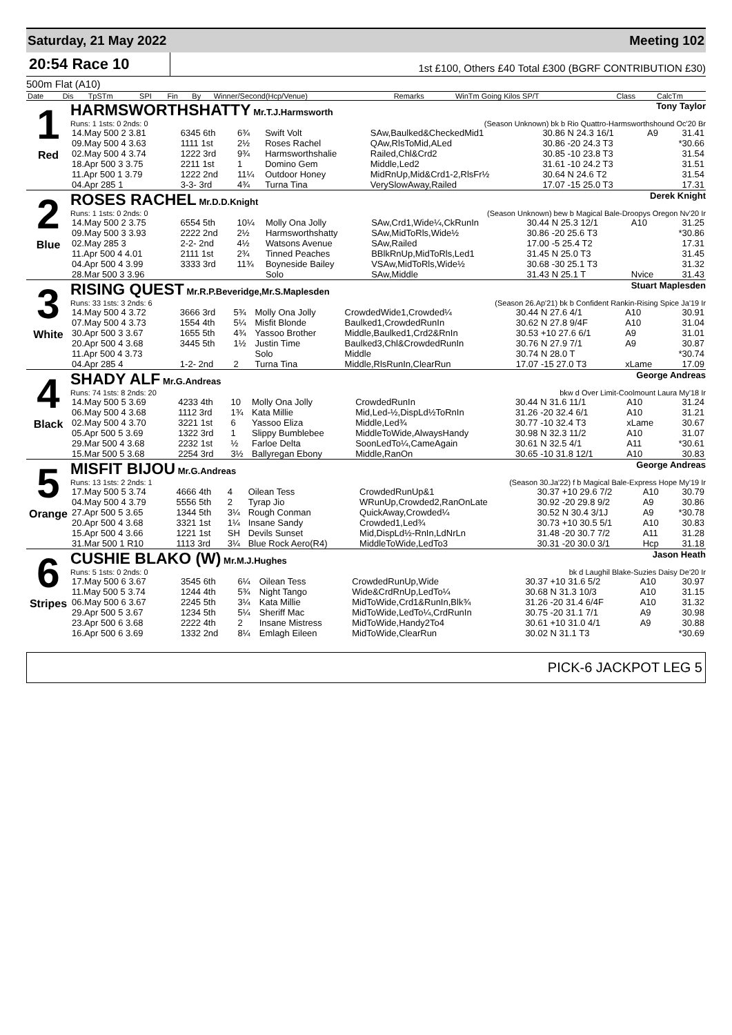Saturday, 21 May 2022 Meeting 102
20:54 Race 10
1st £100, Others £40 Total £300 (BGRF CONTRIBUTION £30)
500m Flat (A10)
| Date | Dis | TpSTm | SPI | Fin | By | Winner/Second(Hcp/Venue) | Remarks | WinTm Going Kilos SP/T | Class | CalcTm |
| --- | --- | --- | --- | --- | --- | --- | --- | --- | --- | --- |
1
Red
HARMSWORTHSHATTY Mr.T.J.Harmsworth Tony Taylor
Runs: 1 1sts: 0 2nds: 0 (Season Unknown) bk b Rio Quattro-Harmsworthshound Oc'20 Br
| 14.May 500 2 3.81 | 6345 6th | 6¾ | Swift Volt | SAw,Baulked&CheckedMid1 | 30.86 N 24.3 16/1 | A9 | 31.41 |
| 09.May 500 4 3.63 | 1111 1st | 2½ | Roses Rachel | QAw,RlsToMid,ALed | 30.86 -20 24.3 T3 | | *30.66 |
| 02.May 500 4 3.74 | 1222 3rd | 9¾ | Harmsworthshalie | Railed,Chl&Crd2 | 30.85 -10 23.8 T3 | | 31.54 |
| 18.Apr 500 3 3.75 | 2211 1st | 1 | Domino Gem | Middle,Led2 | 31.61 -10 24.2 T3 | | 31.51 |
| 11.Apr 500 1 3.79 | 1222 2nd | 11¼ | Outdoor Honey | MidRnUp,Mid&Crd1-2,RlsFr½ | 30.64 N 24.6 T2 | | 31.54 |
| 04.Apr 285 1 | 3-3- 3rd | 4¾ | Turna Tina | VerySlowAway,Railed | 17.07 -15 25.0 T3 | | 17.31 |
2
Blue
ROSES RACHEL Mr.D.D.Knight Derek Knight
Runs: 1 1sts: 0 2nds: 0 (Season Unknown) bew b Magical Bale-Droopys Oregon Nv'20 Ir
| 14.May 500 2 3.75 | 6554 5th | 10¼ | Molly Ona Jolly | SAw,Crd1,Wide¼,CkRunIn | 30.44 N 25.3 12/1 | A10 | 31.25 |
| 09.May 500 3 3.93 | 2222 2nd | 2½ | Harmsworthshatty | SAw,MidToRls,Wide½ | 30.86 -20 25.6 T3 | | *30.86 |
| 02.May 285 3 | 2-2- 2nd | 4½ | Watsons Avenue | SAw,Railed | 17.00 -5 25.4 T2 | | 17.31 |
| 11.Apr 500 4 4.01 | 2111 1st | 2¾ | Tinned Peaches | BBlkRnUp,MidToRls,Led1 | 31.45 N 25.0 T3 | | 31.45 |
| 04.Apr 500 4 3.99 | 3333 3rd | 11¾ | Boyneside Bailey | VSAw,MidToRls,Wide½ | 30.68 -30 25.1 T3 | | 31.32 |
| 28.Mar 500 3 3.96 | | | Solo | SAw,Middle | 31.43 N 25.1 T | Nvice | 31.43 |
3
White
RISING QUEST Mr.R.P.Beveridge,Mr.S.Maplesden Stuart Maplesden
Runs: 33 1sts: 3 2nds: 6 (Season 26.Ap'21) bk b Confident Rankin-Rising Spice Ja'19 Ir
| 14.May 500 4 3.72 | 3666 3rd | 5¾ | Molly Ona Jolly | CrowdedWide1,Crowded¼ | 30.44 N 27.6 4/1 | A10 | 30.91 |
| 07.May 500 4 3.73 | 1554 4th | 5¼ | Misfit Blonde | Baulked1,CrowdedRunIn | 30.62 N 27.8 9/4F | A10 | 31.04 |
| 30.Apr 500 3 3.67 | 1655 5th | 4¾ | Yassoo Brother | Middle,Baulked1,Crd2&RnIn | 30.53 +10 27.6 6/1 | A9 | 31.01 |
| 20.Apr 500 4 3.68 | 3445 5th | 1½ | Justin Time | Baulked3,Chl&CrowdedRunIn | 30.76 N 27.9 7/1 | A9 | 30.87 |
| 11.Apr 500 4 3.73 | | | Solo | Middle | 30.74 N 28.0 T | | *30.74 |
| 04.Apr 285 4 | 1-2- 2nd | 2 | Turna Tina | Middle,RlsRunIn,ClearRun | 17.07 -15 27.0 T3 | xLame | 17.09 |
4
Black
SHADY ALF Mr.G.Andreas George Andreas
Runs: 74 1sts: 8 2nds: 20 bkw d Over Limit-Coolmount Laura My'18 Ir
| 14.May 500 5 3.69 | 4233 4th | 10 | Molly Ona Jolly | CrowdedRunIn | 30.44 N 31.6 11/1 | A10 | 31.24 |
| 06.May 500 4 3.68 | 1112 3rd | 1¾ | Kata Millie | Mid,Led-½,DispLd½ToRnIn | 31.26 -20 32.4 6/1 | A10 | 31.21 |
| 02.May 500 4 3.70 | 3221 1st | 6 | Yassoo Eliza | Middle,Led¾ | 30.77 -10 32.4 T3 | xLame | 30.67 |
| 05.Apr 500 5 3.69 | 1322 3rd | 1 | Slippy Bumblebee | MiddleToWide,AlwaysHandy | 30.98 N 32.3 11/2 | A10 | 31.07 |
| 29.Mar 500 4 3.68 | 2232 1st | ½ | Farloe Delta | SoonLedTo¼,CameAgain | 30.61 N 32.5 4/1 | A11 | *30.61 |
| 15.Mar 500 5 3.68 | 2254 3rd | 3½ | Ballyregan Ebony | Middle,RanOn | 30.65 -10 31.8 12/1 | A10 | 30.83 |
5
Orange
MISFIT BIJOU Mr.G.Andreas George Andreas
Runs: 13 1sts: 2 2nds: 1 (Season 30.Ja'22) f b Magical Bale-Express Hope My'19 Ir
| 17.May 500 5 3.74 | 4666 4th | 4 | Oilean Tess | CrowdedRunUp&1 | 30.37 +10 29.6 7/2 | A10 | 30.79 |
| 04.May 500 4 3.79 | 5556 5th | 2 | Tyrap Jio | WRunUp,Crowded2,RanOnLate | 30.92 -20 29.8 9/2 | A9 | 30.86 |
| 27.Apr 500 5 3.65 | 1344 5th | 3¼ | Rough Conman | QuickAway,Crowded¼ | 30.52 N 30.4 3/1J | A9 | *30.78 |
| 20.Apr 500 4 3.68 | 3321 1st | 1¼ | Insane Sandy | Crowded1,Led¾ | 30.73 +10 30.5 5/1 | A10 | 30.83 |
| 15.Apr 500 4 3.66 | 1221 1st | SH | Devils Sunset | Mid,DispLd½-RnIn,LdNrLn | 31.48 -20 30.7 7/2 | A11 | 31.28 |
| 31.Mar 500 1 R10 | 1113 3rd | 3¼ | Blue Rock Aero(R4) | MiddleToWide,LedTo3 | 30.31 -20 30.0 3/1 | Hcp | 31.18 |
6
Stripes
CUSHIE BLAKO (W) Mr.M.J.Hughes Jason Heath
Runs: 5 1sts: 0 2nds: 0 bk d Laughil Blake-Suzies Daisy De'20 Ir
| 17.May 500 6 3.67 | 3545 6th | 6¼ | Oilean Tess | CrowdedRunUp,Wide | 30.37 +10 31.6 5/2 | A10 | 30.97 |
| 11.May 500 5 3.74 | 1244 4th | 5¾ | Night Tango | Wide&CrdRnUp,LedTo¼ | 30.68 N 31.3 10/3 | A10 | 31.15 |
| 06.May 500 6 3.67 | 2245 5th | 3¼ | Kata Millie | MidToWide,Crd1&RunIn,Blk¾ | 31.26 -20 31.4 6/4F | A10 | 31.32 |
| 29.Apr 500 5 3.67 | 1234 5th | 5¼ | Sheriff Mac | MidToWide,LedTo¼,CrdRunIn | 30.75 -20 31.1 7/1 | A9 | 30.98 |
| 23.Apr 500 6 3.68 | 2222 4th | 2 | Insane Mistress | MidToWide,Handy2To4 | 30.61 +10 31.0 4/1 | A9 | 30.88 |
| 16.Apr 500 6 3.69 | 1332 2nd | 8¼ | Emlagh Eileen | MidToWide,ClearRun | 30.02 N 31.1 T3 | | *30.69 |
PICK-6 JACKPOT LEG 5